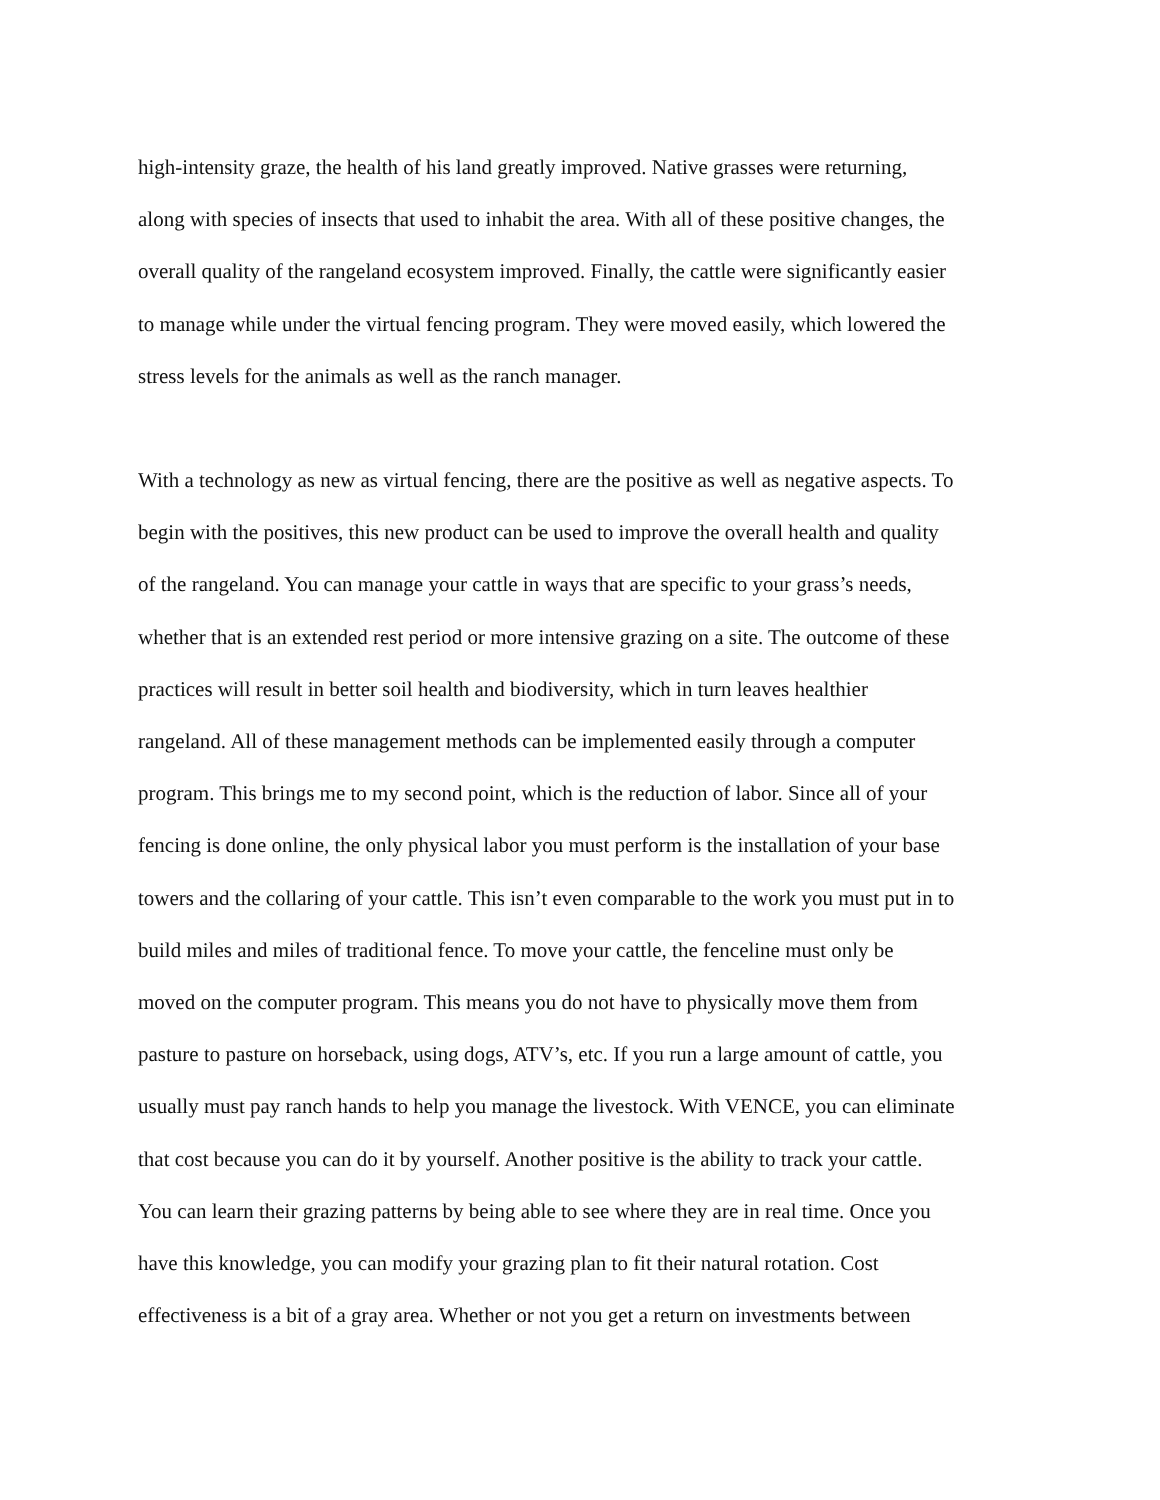high-intensity graze, the health of his land greatly improved. Native grasses were returning,
along with species of insects that used to inhabit the area. With all of these positive changes, the
overall quality of the rangeland ecosystem improved. Finally, the cattle were significantly easier
to manage while under the virtual fencing program. They were moved easily, which lowered the
stress levels for the animals as well as the ranch manager.
With a technology as new as virtual fencing, there are the positive as well as negative aspects. To
begin with the positives, this new product can be used to improve the overall health and quality
of the rangeland. You can manage your cattle in ways that are specific to your grass’s needs,
whether that is an extended rest period or more intensive grazing on a site. The outcome of these
practices will result in better soil health and biodiversity, which in turn leaves healthier
rangeland. All of these management methods can be implemented easily through a computer
program. This brings me to my second point, which is the reduction of labor. Since all of your
fencing is done online, the only physical labor you must perform is the installation of your base
towers and the collaring of your cattle. This isn’t even comparable to the work you must put in to
build miles and miles of traditional fence. To move your cattle, the fenceline must only be
moved on the computer program. This means you do not have to physically move them from
pasture to pasture on horseback, using dogs, ATV’s, etc. If you run a large amount of cattle, you
usually must pay ranch hands to help you manage the livestock. With VENCE, you can eliminate
that cost because you can do it by yourself. Another positive is the ability to track your cattle.
You can learn their grazing patterns by being able to see where they are in real time. Once you
have this knowledge, you can modify your grazing plan to fit their natural rotation. Cost
effectiveness is a bit of a gray area. Whether or not you get a return on investments between